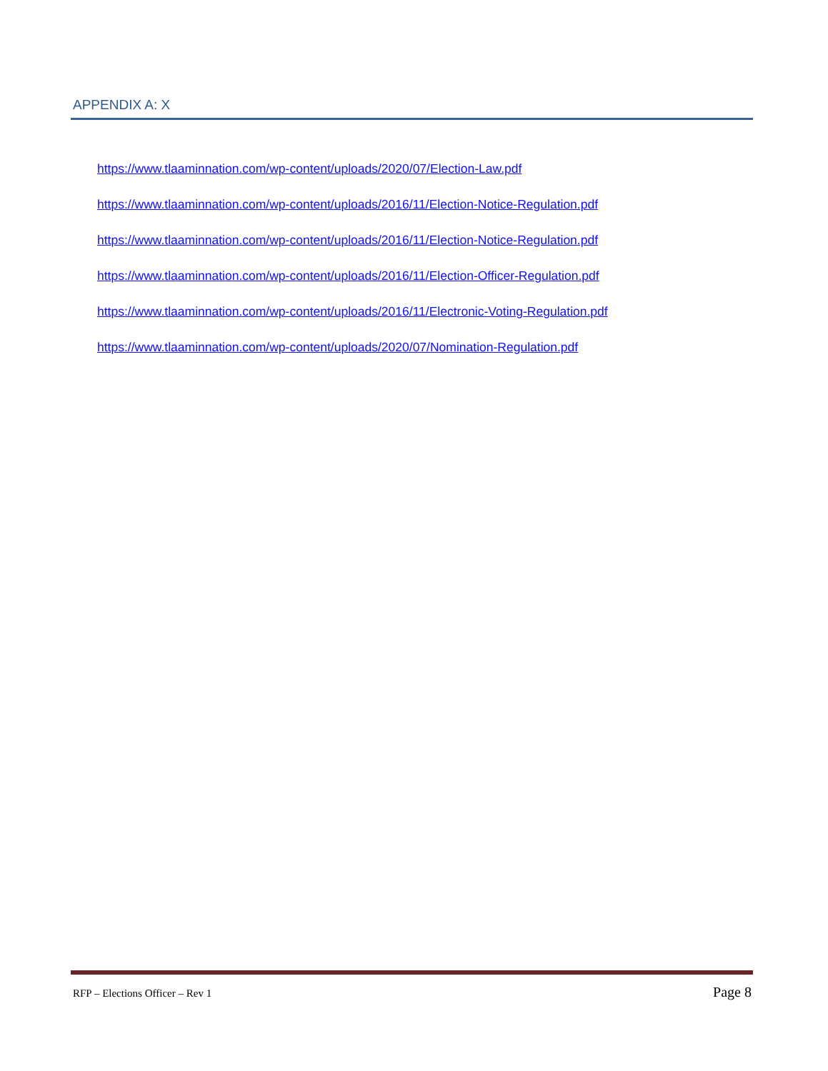APPENDIX A: X
https://www.tlaaminnation.com/wp-content/uploads/2020/07/Election-Law.pdf
https://www.tlaaminnation.com/wp-content/uploads/2016/11/Election-Notice-Regulation.pdf
https://www.tlaaminnation.com/wp-content/uploads/2016/11/Election-Notice-Regulation.pdf
https://www.tlaaminnation.com/wp-content/uploads/2016/11/Election-Officer-Regulation.pdf
https://www.tlaaminnation.com/wp-content/uploads/2016/11/Electronic-Voting-Regulation.pdf
https://www.tlaaminnation.com/wp-content/uploads/2020/07/Nomination-Regulation.pdf
RFP – Elections Officer – Rev 1 Page 8